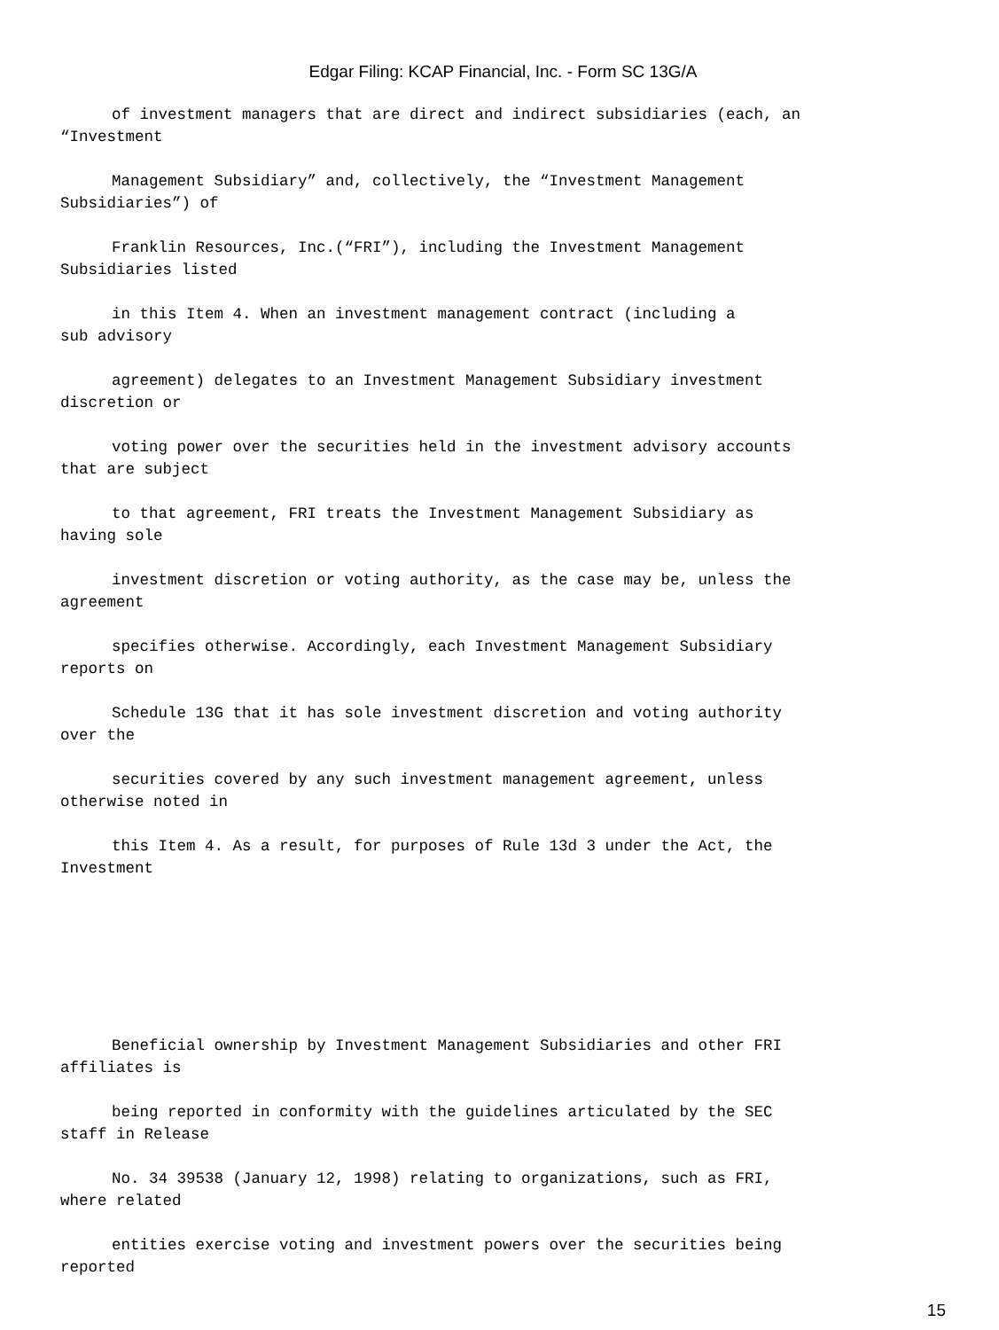Edgar Filing: KCAP Financial, Inc. - Form SC 13G/A
of investment managers that are direct and indirect subsidiaries (each, an
“Investment
Management Subsidiary” and, collectively, the “Investment Management
Subsidiaries”) of
Franklin Resources, Inc.(“FRI”), including the Investment Management
Subsidiaries listed
in this Item 4. When an investment management contract (including a
sub advisory
agreement) delegates to an Investment Management Subsidiary investment
discretion or
voting power over the securities held in the investment advisory accounts
that are subject
to that agreement, FRI treats the Investment Management Subsidiary as
having sole
investment discretion or voting authority, as the case may be, unless the
agreement
specifies otherwise. Accordingly, each Investment Management Subsidiary
reports on
Schedule 13G that it has sole investment discretion and voting authority
over the
securities covered by any such investment management agreement, unless
otherwise noted in
this Item 4. As a result, for purposes of Rule 13d 3 under the Act, the
Investment
Beneficial ownership by Investment Management Subsidiaries and other FRI
affiliates is
being reported in conformity with the guidelines articulated by the SEC
staff in Release
No. 34 39538 (January 12, 1998) relating to organizations, such as FRI,
where related
entities exercise voting and investment powers over the securities being
reported
15